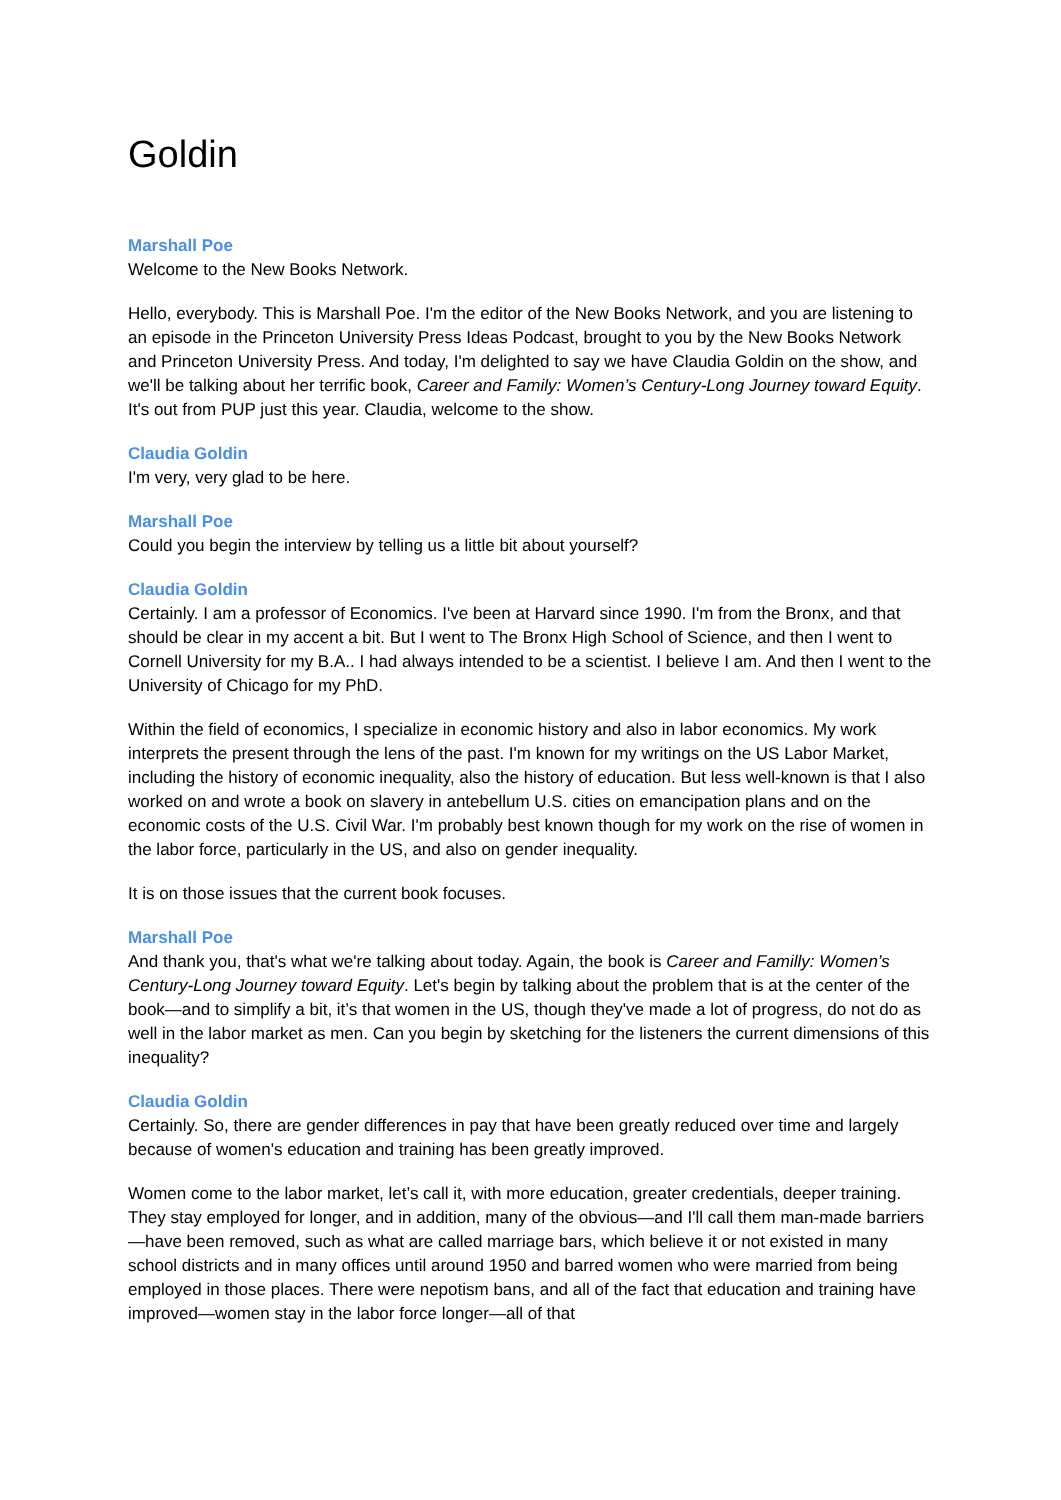Goldin
Marshall Poe
Welcome to the New Books Network.
Hello, everybody. This is Marshall Poe. I'm the editor of the New Books Network, and you are listening to an episode in the Princeton University Press Ideas Podcast, brought to you by the New Books Network and Princeton University Press. And today, I'm delighted to say we have Claudia Goldin on the show, and we'll be talking about her terrific book, Career and Family: Women’s Century-Long Journey toward Equity. It's out from PUP just this year. Claudia, welcome to the show.
Claudia Goldin
I'm very, very glad to be here.
Marshall Poe
Could you begin the interview by telling us a little bit about yourself?
Claudia Goldin
Certainly. I am a professor of Economics. I've been at Harvard since 1990. I'm from the Bronx, and that should be clear in my accent a bit. But I went to The Bronx High School of Science, and then I went to Cornell University for my B.A.. I had always intended to be a scientist. I believe I am. And then I went to the University of Chicago for my PhD.
Within the field of economics, I specialize in economic history and also in labor economics. My work interprets the present through the lens of the past. I'm known for my writings on the US Labor Market, including the history of economic inequality, also the history of education. But less well-known is that I also worked on and wrote a book on slavery in antebellum U.S. cities on emancipation plans and on the economic costs of the U.S. Civil War. I'm probably best known though for my work on the rise of women in the labor force, particularly in the US, and also on gender inequality.
It is on those issues that the current book focuses.
Marshall Poe
And thank you, that's what we're talking about today. Again, the book is Career and Familly: Women’s Century-Long Journey toward Equity. Let's begin by talking about the problem that is at the center of the book—and to simplify a bit, it’s that women in the US, though they've made a lot of progress, do not do as well in the labor market as men. Can you begin by sketching for the listeners the current dimensions of this inequality?
Claudia Goldin
Certainly. So, there are gender differences in pay that have been greatly reduced over time and largely because of women's education and training has been greatly improved.
Women come to the labor market, let’s call it, with more education, greater credentials, deeper training. They stay employed for longer, and in addition, many of the obvious—and I'll call them man-made barriers—have been removed, such as what are called marriage bars, which believe it or not existed in many school districts and in many offices until around 1950 and barred women who were married from being employed in those places. There were nepotism bans, and all of the fact that education and training have improved—women stay in the labor force longer—all of that